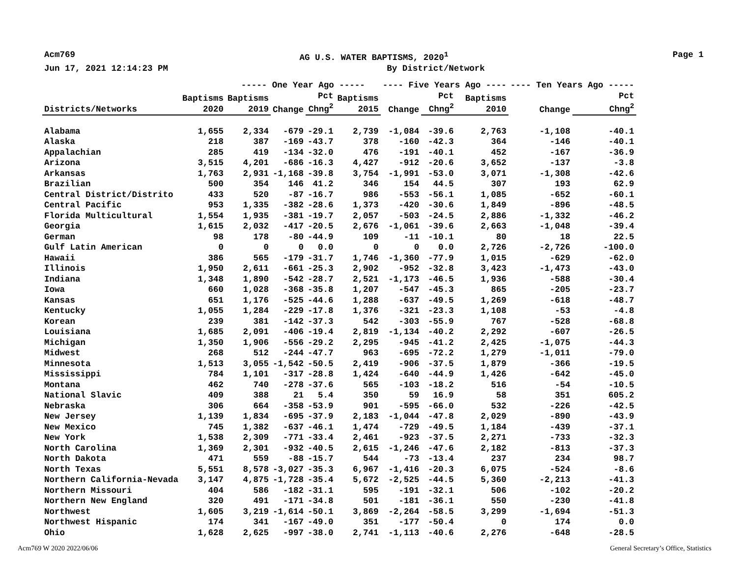Acm769 AG U.S. WATER BAPTISMS, 2020<sup>1</sup> Page 1
Jun 17, 2021 12:14:23 PM By District/Network
| | | ----- One Year Ago ----- | | | | ---- Five Years Ago ---- | | | ---- Ten Years Ago ----- | |
| --- | --- | --- | --- | --- | --- | --- | --- | --- | --- | --- |
| Districts/Networks | Baptisms 2020 | Baptisms 2019 | Change | Pct Chng<sup>2</sup> | Baptisms 2015 | Change | Pct Chng<sup>2</sup> | Baptisms 2010 | Change | Pct Chng<sup>2</sup> |
| Alabama | 1,655 | 2,334 | -679 | -29.1 | 2,739 | -1,084 | -39.6 | 2,763 | -1,108 | -40.1 |
| Alaska | 218 | 387 | -169 | -43.7 | 378 | -160 | -42.3 | 364 | -146 | -40.1 |
| Appalachian | 285 | 419 | -134 | -32.0 | 476 | -191 | -40.1 | 452 | -167 | -36.9 |
| Arizona | 3,515 | 4,201 | -686 | -16.3 | 4,427 | -912 | -20.6 | 3,652 | -137 | -3.8 |
| Arkansas | 1,763 | 2,931 | -1,168 | -39.8 | 3,754 | -1,991 | -53.0 | 3,071 | -1,308 | -42.6 |
| Brazilian | 500 | 354 | 146 | 41.2 | 346 | 154 | 44.5 | 307 | 193 | 62.9 |
| Central District/Distrito | 433 | 520 | -87 | -16.7 | 986 | -553 | -56.1 | 1,085 | -652 | -60.1 |
| Central Pacific | 953 | 1,335 | -382 | -28.6 | 1,373 | -420 | -30.6 | 1,849 | -896 | -48.5 |
| Florida Multicultural | 1,554 | 1,935 | -381 | -19.7 | 2,057 | -503 | -24.5 | 2,886 | -1,332 | -46.2 |
| Georgia | 1,615 | 2,032 | -417 | -20.5 | 2,676 | -1,061 | -39.6 | 2,663 | -1,048 | -39.4 |
| German | 98 | 178 | -80 | -44.9 | 109 | -11 | -10.1 | 80 | 18 | 22.5 |
| Gulf Latin American | 0 | 0 | 0 | 0.0 | 0 | 0 | 0.0 | 2,726 | -2,726 | -100.0 |
| Hawaii | 386 | 565 | -179 | -31.7 | 1,746 | -1,360 | -77.9 | 1,015 | -629 | -62.0 |
| Illinois | 1,950 | 2,611 | -661 | -25.3 | 2,902 | -952 | -32.8 | 3,423 | -1,473 | -43.0 |
| Indiana | 1,348 | 1,890 | -542 | -28.7 | 2,521 | -1,173 | -46.5 | 1,936 | -588 | -30.4 |
| Iowa | 660 | 1,028 | -368 | -35.8 | 1,207 | -547 | -45.3 | 865 | -205 | -23.7 |
| Kansas | 651 | 1,176 | -525 | -44.6 | 1,288 | -637 | -49.5 | 1,269 | -618 | -48.7 |
| Kentucky | 1,055 | 1,284 | -229 | -17.8 | 1,376 | -321 | -23.3 | 1,108 | -53 | -4.8 |
| Korean | 239 | 381 | -142 | -37.3 | 542 | -303 | -55.9 | 767 | -528 | -68.8 |
| Louisiana | 1,685 | 2,091 | -406 | -19.4 | 2,819 | -1,134 | -40.2 | 2,292 | -607 | -26.5 |
| Michigan | 1,350 | 1,906 | -556 | -29.2 | 2,295 | -945 | -41.2 | 2,425 | -1,075 | -44.3 |
| Midwest | 268 | 512 | -244 | -47.7 | 963 | -695 | -72.2 | 1,279 | -1,011 | -79.0 |
| Minnesota | 1,513 | 3,055 | -1,542 | -50.5 | 2,419 | -906 | -37.5 | 1,879 | -366 | -19.5 |
| Mississippi | 784 | 1,101 | -317 | -28.8 | 1,424 | -640 | -44.9 | 1,426 | -642 | -45.0 |
| Montana | 462 | 740 | -278 | -37.6 | 565 | -103 | -18.2 | 516 | -54 | -10.5 |
| National Slavic | 409 | 388 | 21 | 5.4 | 350 | 59 | 16.9 | 58 | 351 | 605.2 |
| Nebraska | 306 | 664 | -358 | -53.9 | 901 | -595 | -66.0 | 532 | -226 | -42.5 |
| New Jersey | 1,139 | 1,834 | -695 | -37.9 | 2,183 | -1,044 | -47.8 | 2,029 | -890 | -43.9 |
| New Mexico | 745 | 1,382 | -637 | -46.1 | 1,474 | -729 | -49.5 | 1,184 | -439 | -37.1 |
| New York | 1,538 | 2,309 | -771 | -33.4 | 2,461 | -923 | -37.5 | 2,271 | -733 | -32.3 |
| North Carolina | 1,369 | 2,301 | -932 | -40.5 | 2,615 | -1,246 | -47.6 | 2,182 | -813 | -37.3 |
| North Dakota | 471 | 559 | -88 | -15.7 | 544 | -73 | -13.4 | 237 | 234 | 98.7 |
| North Texas | 5,551 | 8,578 | -3,027 | -35.3 | 6,967 | -1,416 | -20.3 | 6,075 | -524 | -8.6 |
| Northern California-Nevada | 3,147 | 4,875 | -1,728 | -35.4 | 5,672 | -2,525 | -44.5 | 5,360 | -2,213 | -41.3 |
| Northern Missouri | 404 | 586 | -182 | -31.1 | 595 | -191 | -32.1 | 506 | -102 | -20.2 |
| Northern New England | 320 | 491 | -171 | -34.8 | 501 | -181 | -36.1 | 550 | -230 | -41.8 |
| Northwest | 1,605 | 3,219 | -1,614 | -50.1 | 3,869 | -2,264 | -58.5 | 3,299 | -1,694 | -51.3 |
| Northwest Hispanic | 174 | 341 | -167 | -49.0 | 351 | -177 | -50.4 | 0 | 174 | 0.0 |
| Ohio | 1,628 | 2,625 | -997 | -38.0 | 2,741 | -1,113 | -40.6 | 2,276 | -648 | -28.5 |
Acm769 W 2020 2022/06/06
General Secretary’s Office, Statistics